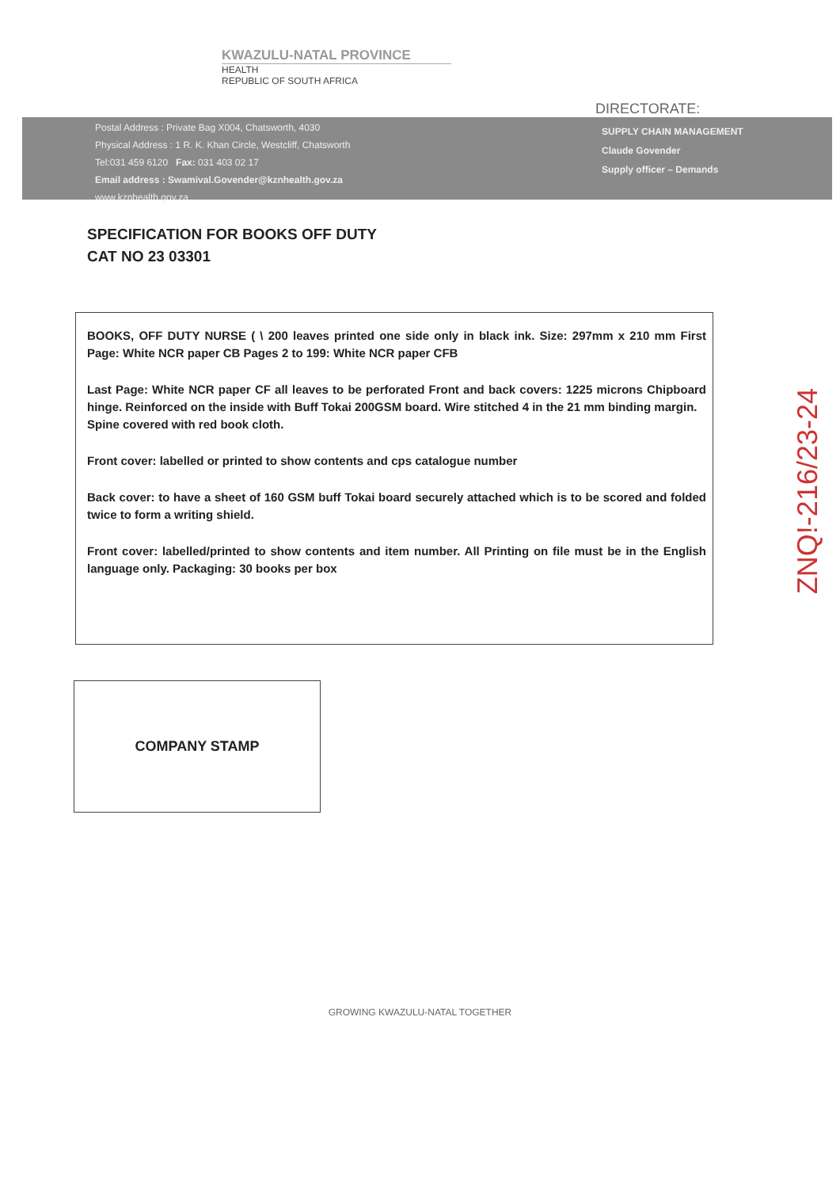KWAZULU-NATAL PROVINCE
HEALTH
REPUBLIC OF SOUTH AFRICA
DIRECTORATE:
Postal Address : Private Bag X004, Chatsworth, 4030
Physical Address : 1 R. K. Khan Circle, Westcliff, Chatsworth
Tel:031 459 6120 Fax: 031 403 02 17
Email address : Swamival.Govender@kznhealth.gov.za
www.kznhealth.gov.za
SUPPLY CHAIN MANAGEMENT
Claude Govender
Supply officer – Demands
SPECIFICATION FOR BOOKS OFF DUTY
CAT NO 23 03301
BOOKS, OFF DUTY NURSE ( \ 200 leaves printed one side only in black ink. Size: 297mm x 210 mm First Page: White NCR paper CB Pages 2 to 199: White NCR paper CFB
Last Page: White NCR paper CF all leaves to be perforated Front and back covers: 1225 microns Chipboard hinge. Reinforced on the inside with Buff Tokai 200GSM board. Wire stitched 4 in the 21 mm binding margin.
Spine covered with red book cloth.
Front cover: labelled or printed to show contents and cps catalogue number
Back cover: to have a sheet of 160 GSM buff Tokai board securely attached which is to be scored and folded twice to form a writing shield.
Front cover: labelled/printed to show contents and item number. All Printing on file must be in the English language only. Packaging: 30 books per box
COMPANY STAMP
GROWING KWAZULU-NATAL TOGETHER
ZNQ!-216/23-24